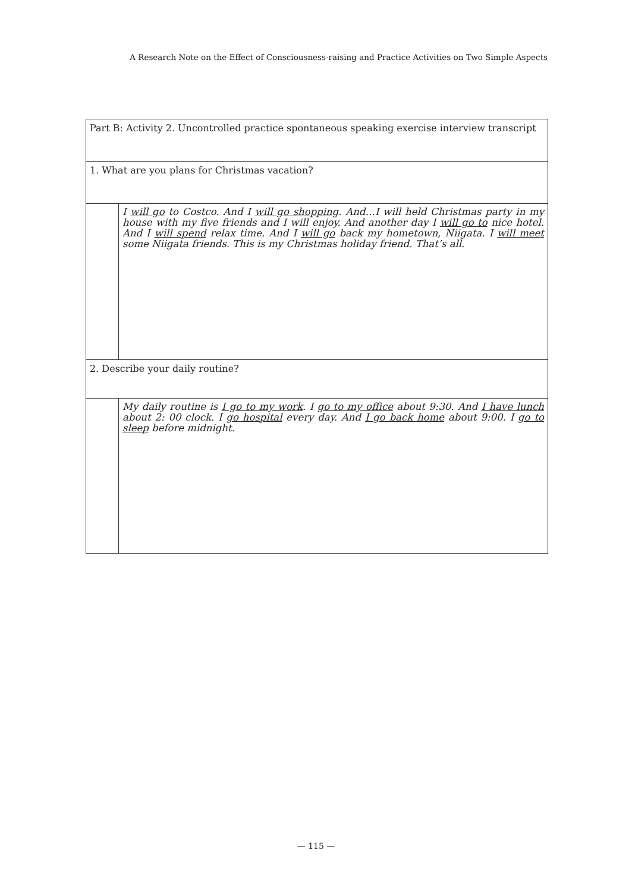A Research Note on the Effect of Consciousness-raising and Practice Activities on Two Simple Aspects
| Part B: Activity 2. Uncontrolled practice spontaneous speaking exercise interview transcript | |
| 1. What are you plans for Christmas vacation? | |
| | I will go to Costco. And I will go shopping . And…I will held Christmas party in my house with my five friends and I will enjoy. And another day I will go to nice hotel. And I will spend relax time. And I will go back my hometown, Niigata. I will meet some Niigata friends. This is my Christmas holiday friend. That’s all. |
| 2. Describe your daily routine? | |
| | My daily routine is I go to my work . I go to my office about 9:30. And I have lunch about 2: 00 clock. I go hospital every day. And I go back home about 9:00. I go to sleep before midnight. |
— 115 —